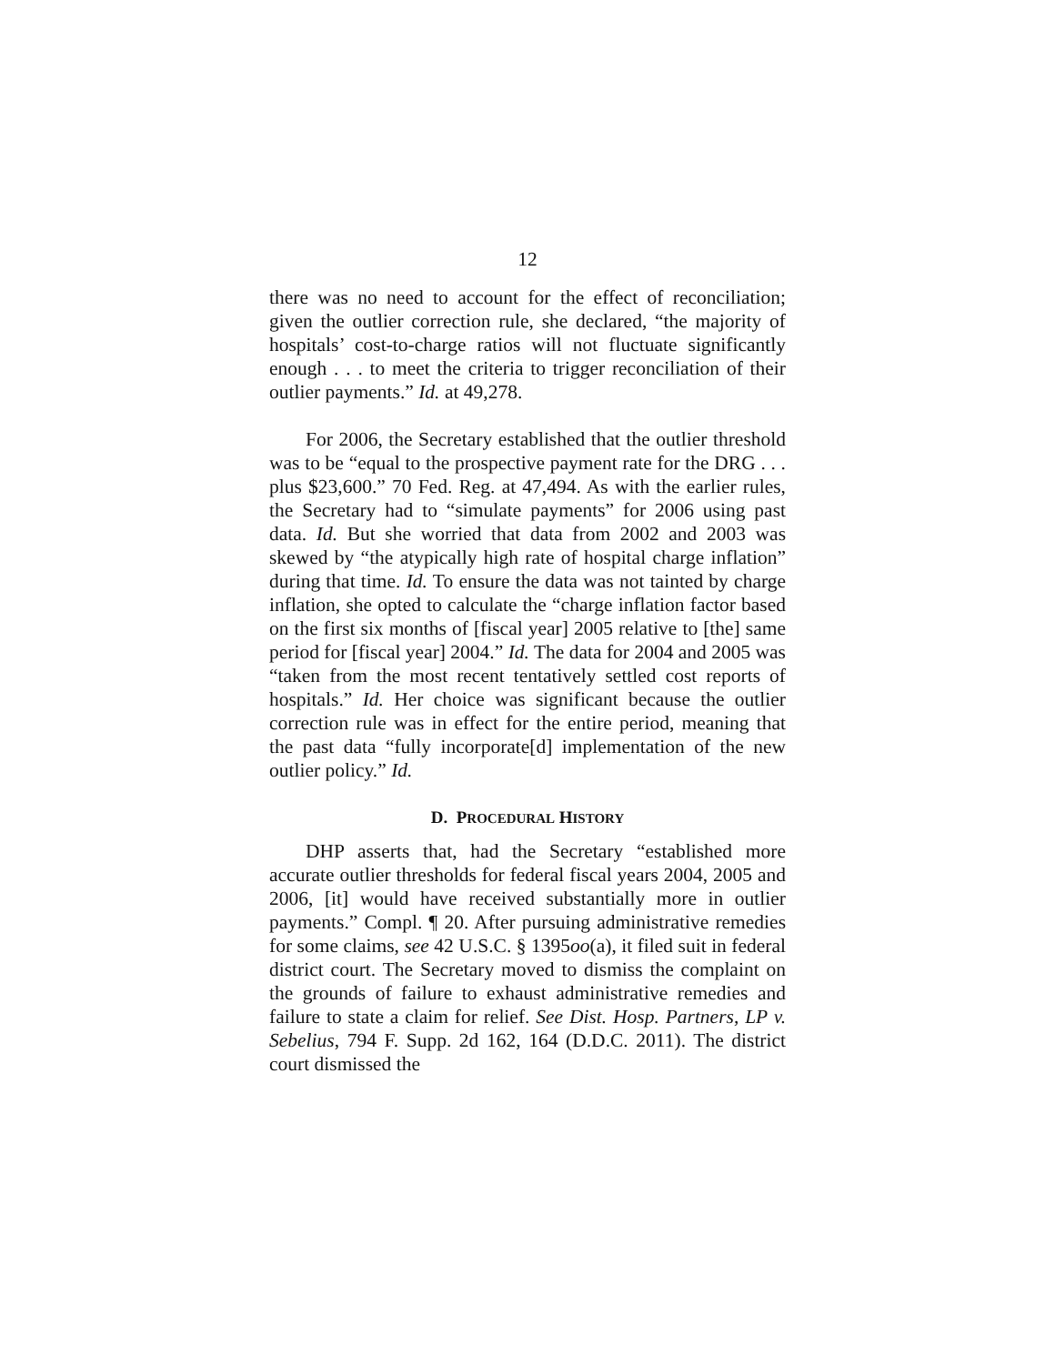12
there was no need to account for the effect of reconciliation; given the outlier correction rule, she declared, “the majority of hospitals’ cost-to-charge ratios will not fluctuate significantly enough . . . to meet the criteria to trigger reconciliation of their outlier payments.” Id. at 49,278.
For 2006, the Secretary established that the outlier threshold was to be “equal to the prospective payment rate for the DRG . . . plus $23,600.” 70 Fed. Reg. at 47,494. As with the earlier rules, the Secretary had to “simulate payments” for 2006 using past data. Id. But she worried that data from 2002 and 2003 was skewed by “the atypically high rate of hospital charge inflation” during that time. Id. To ensure the data was not tainted by charge inflation, she opted to calculate the “charge inflation factor based on the first six months of [fiscal year] 2005 relative to [the] same period for [fiscal year] 2004.” Id. The data for 2004 and 2005 was “taken from the most recent tentatively settled cost reports of hospitals.” Id. Her choice was significant because the outlier correction rule was in effect for the entire period, meaning that the past data “fully incorporate[d] implementation of the new outlier policy.” Id.
D. PROCEDURAL HISTORY
DHP asserts that, had the Secretary “established more accurate outlier thresholds for federal fiscal years 2004, 2005 and 2006, [it] would have received substantially more in outlier payments.” Compl. ¶ 20. After pursuing administrative remedies for some claims, see 42 U.S.C. § 1395oo(a), it filed suit in federal district court. The Secretary moved to dismiss the complaint on the grounds of failure to exhaust administrative remedies and failure to state a claim for relief. See Dist. Hosp. Partners, LP v. Sebelius, 794 F. Supp. 2d 162, 164 (D.D.C. 2011). The district court dismissed the